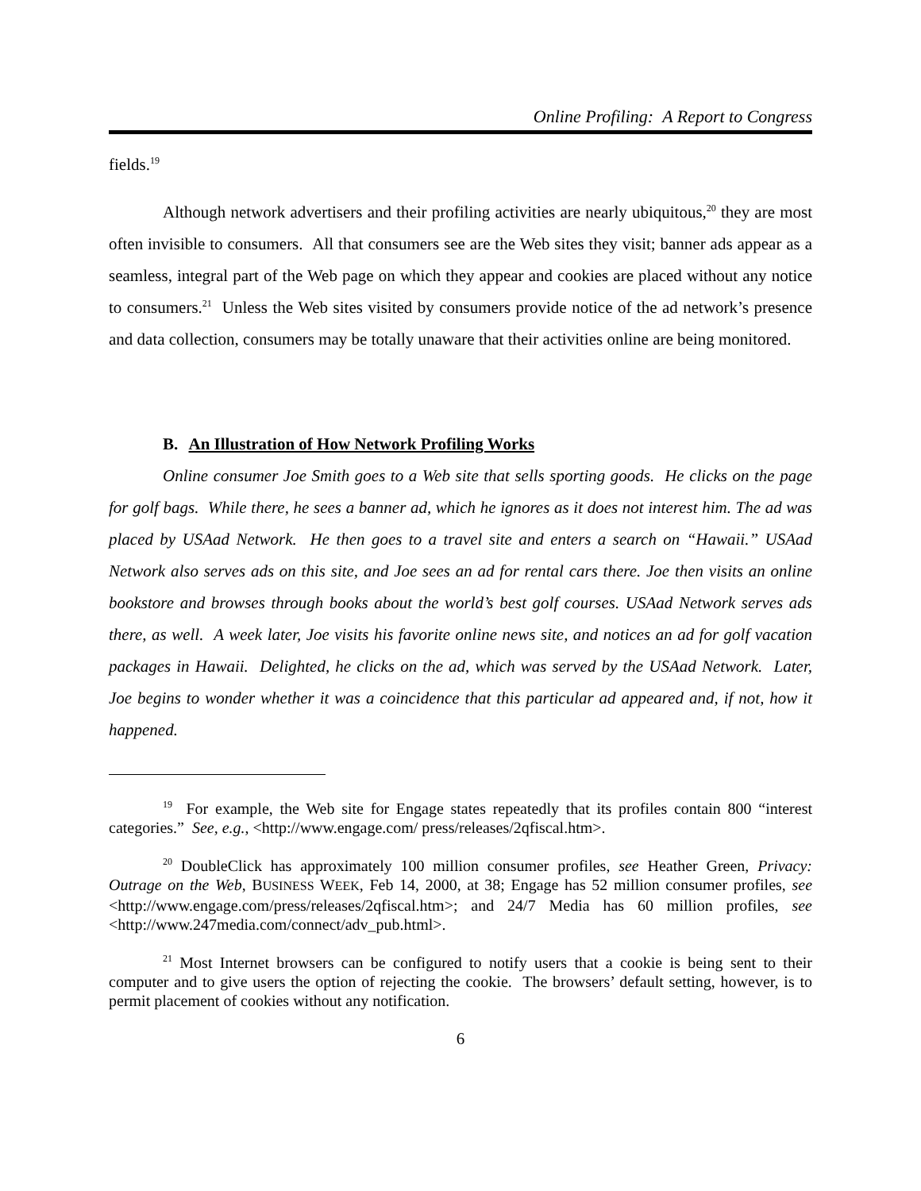Online Profiling: A Report to Congress
fields.<sup>19</sup>
Although network advertisers and their profiling activities are nearly ubiquitous,<sup>20</sup> they are most often invisible to consumers. All that consumers see are the Web sites they visit; banner ads appear as a seamless, integral part of the Web page on which they appear and cookies are placed without any notice to consumers.<sup>21</sup> Unless the Web sites visited by consumers provide notice of the ad network’s presence and data collection, consumers may be totally unaware that their activities online are being monitored.
B. An Illustration of How Network Profiling Works
Online consumer Joe Smith goes to a Web site that sells sporting goods. He clicks on the page for golf bags. While there, he sees a banner ad, which he ignores as it does not interest him. The ad was placed by USAad Network. He then goes to a travel site and enters a search on “Hawaii.” USAad Network also serves ads on this site, and Joe sees an ad for rental cars there. Joe then visits an online bookstore and browses through books about the world’s best golf courses. USAad Network serves ads there, as well. A week later, Joe visits his favorite online news site, and notices an ad for golf vacation packages in Hawaii. Delighted, he clicks on the ad, which was served by the USAad Network. Later, Joe begins to wonder whether it was a coincidence that this particular ad appeared and, if not, how it happened.
<sup>19</sup> For example, the Web site for Engage states repeatedly that its profiles contain 800 “interest categories.” See, e.g., <http://www.engage.com/ press/releases/2qfiscal.htm>.
<sup>20</sup> DoubleClick has approximately 100 million consumer profiles, see Heather Green, Privacy: Outrage on the Web, BUSINESS WEEK, Feb 14, 2000, at 38; Engage has 52 million consumer profiles, see <http://www.engage.com/press/releases/2qfiscal.htm>; and 24/7 Media has 60 million profiles, see <http://www.247media.com/connect/adv_pub.html>.
<sup>21</sup> Most Internet browsers can be configured to notify users that a cookie is being sent to their computer and to give users the option of rejecting the cookie. The browsers’ default setting, however, is to permit placement of cookies without any notification.
6